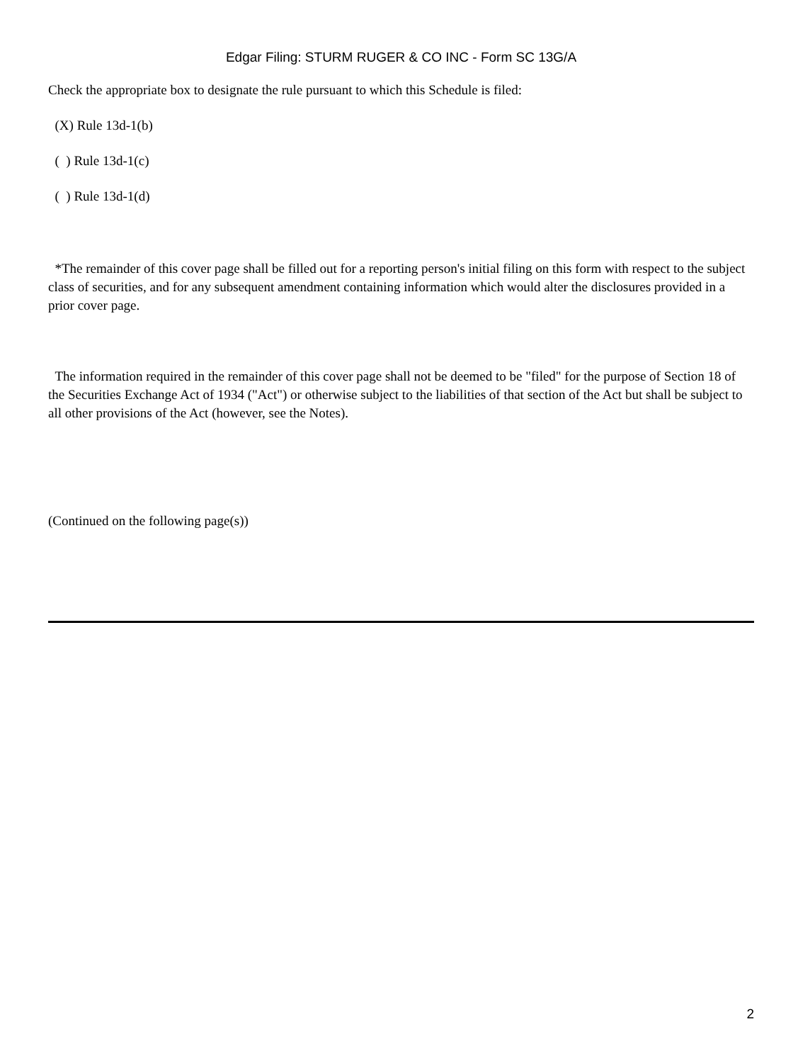Edgar Filing: STURM RUGER & CO INC - Form SC 13G/A
Check the appropriate box to designate the rule pursuant to which this Schedule is filed:
(X) Rule 13d-1(b)
( ) Rule 13d-1(c)
( ) Rule 13d-1(d)
*The remainder of this cover page shall be filled out for a reporting person's initial filing on this form with respect to the subject class of securities, and for any subsequent amendment containing information which would alter the disclosures provided in a prior cover page.
The information required in the remainder of this cover page shall not be deemed to be "filed" for the purpose of Section 18 of the Securities Exchange Act of 1934 ("Act") or otherwise subject to the liabilities of that section of the Act but shall be subject to all other provisions of the Act (however, see the Notes).
(Continued on the following page(s))
2